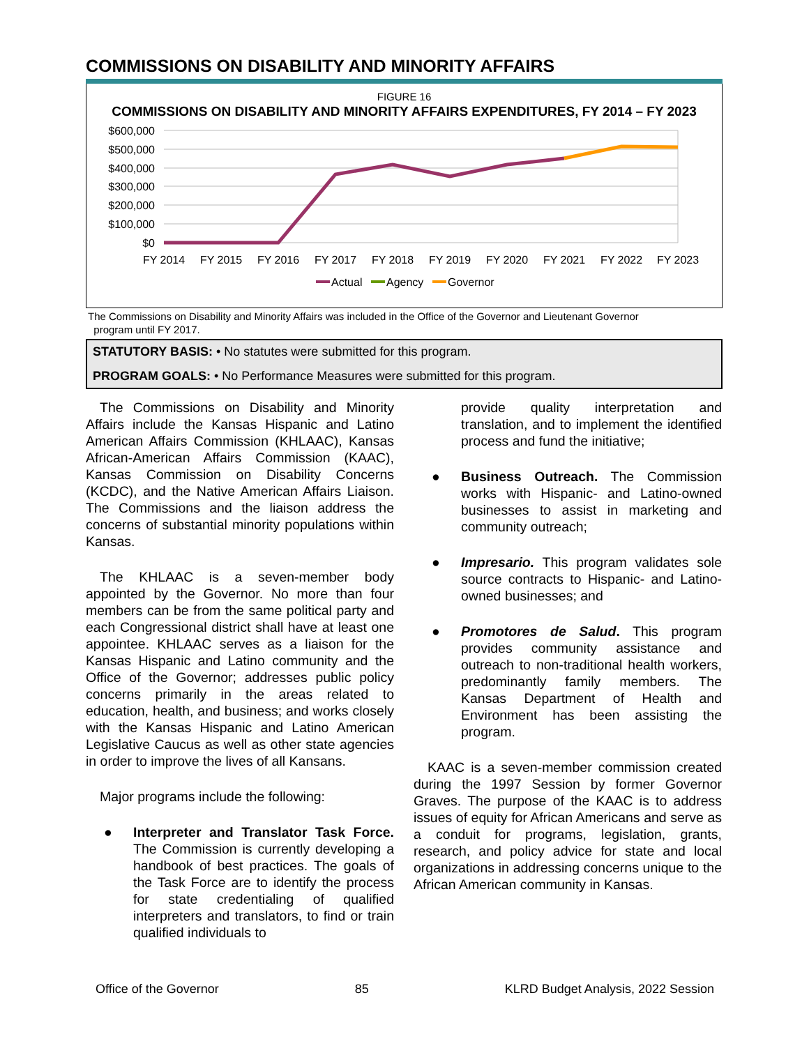COMMISSIONS ON DISABILITY AND MINORITY AFFAIRS
FIGURE 16
COMMISSIONS ON DISABILITY AND MINORITY AFFAIRS EXPENDITURES, FY 2014 – FY 2023
$600,000
$500,000
$400,000
$300,000
$200,000
$100,000
$0
FY 2014
FY 2015
FY 2016
FY 2017
FY 2018
FY 2019
FY 2020
FY 2021
FY 2022
FY 2023
Actual
Agency
Governor
The Commissions on Disability and Minority Affairs was included in the Office of the Governor and Lieutenant Governor
program until FY 2017.
STATUTORY BASIS: • No statutes were submitted for this program.
PROGRAM GOALS: • No Performance Measures were submitted for this program.
The Commissions on Disability and Minority Affairs include the Kansas Hispanic and Latino American Affairs Commission (KHLAAC), Kansas African-American Affairs Commission (KAAC), Kansas Commission on Disability Concerns (KCDC), and the Native American Affairs Liaison. The Commissions and the liaison address the concerns of substantial minority populations within Kansas.
The KHLAAC is a seven-member body appointed by the Governor. No more than four members can be from the same political party and each Congressional district shall have at least one appointee. KHLAAC serves as a liaison for the Kansas Hispanic and Latino community and the Office of the Governor; addresses public policy concerns primarily in the areas related to education, health, and business; and works closely with the Kansas Hispanic and Latino American Legislative Caucus as well as other state agencies in order to improve the lives of all Kansans.
Major programs include the following:
● Interpreter and Translator Task Force. The Commission is currently developing a handbook of best practices. The goals of the Task Force are to identify the process for state credentialing of qualified interpreters and translators, to find or train qualified individuals to
provide quality interpretation and translation, and to implement the identified process and fund the initiative;
● Business Outreach. The Commission works with Hispanic- and Latino-owned businesses to assist in marketing and community outreach;
● Impresario. This program validates sole source contracts to Hispanic- and Latino-owned businesses; and
● Promotores de Salud. This program provides community assistance and outreach to non-traditional health workers, predominantly family members. The Kansas Department of Health and Environment has been assisting the program.
KAAC is a seven-member commission created during the 1997 Session by former Governor Graves. The purpose of the KAAC is to address issues of equity for African Americans and serve as a conduit for programs, legislation, grants, research, and policy advice for state and local organizations in addressing concerns unique to the African American community in Kansas.
Office of the Governor 85 KLRD Budget Analysis, 2022 Session